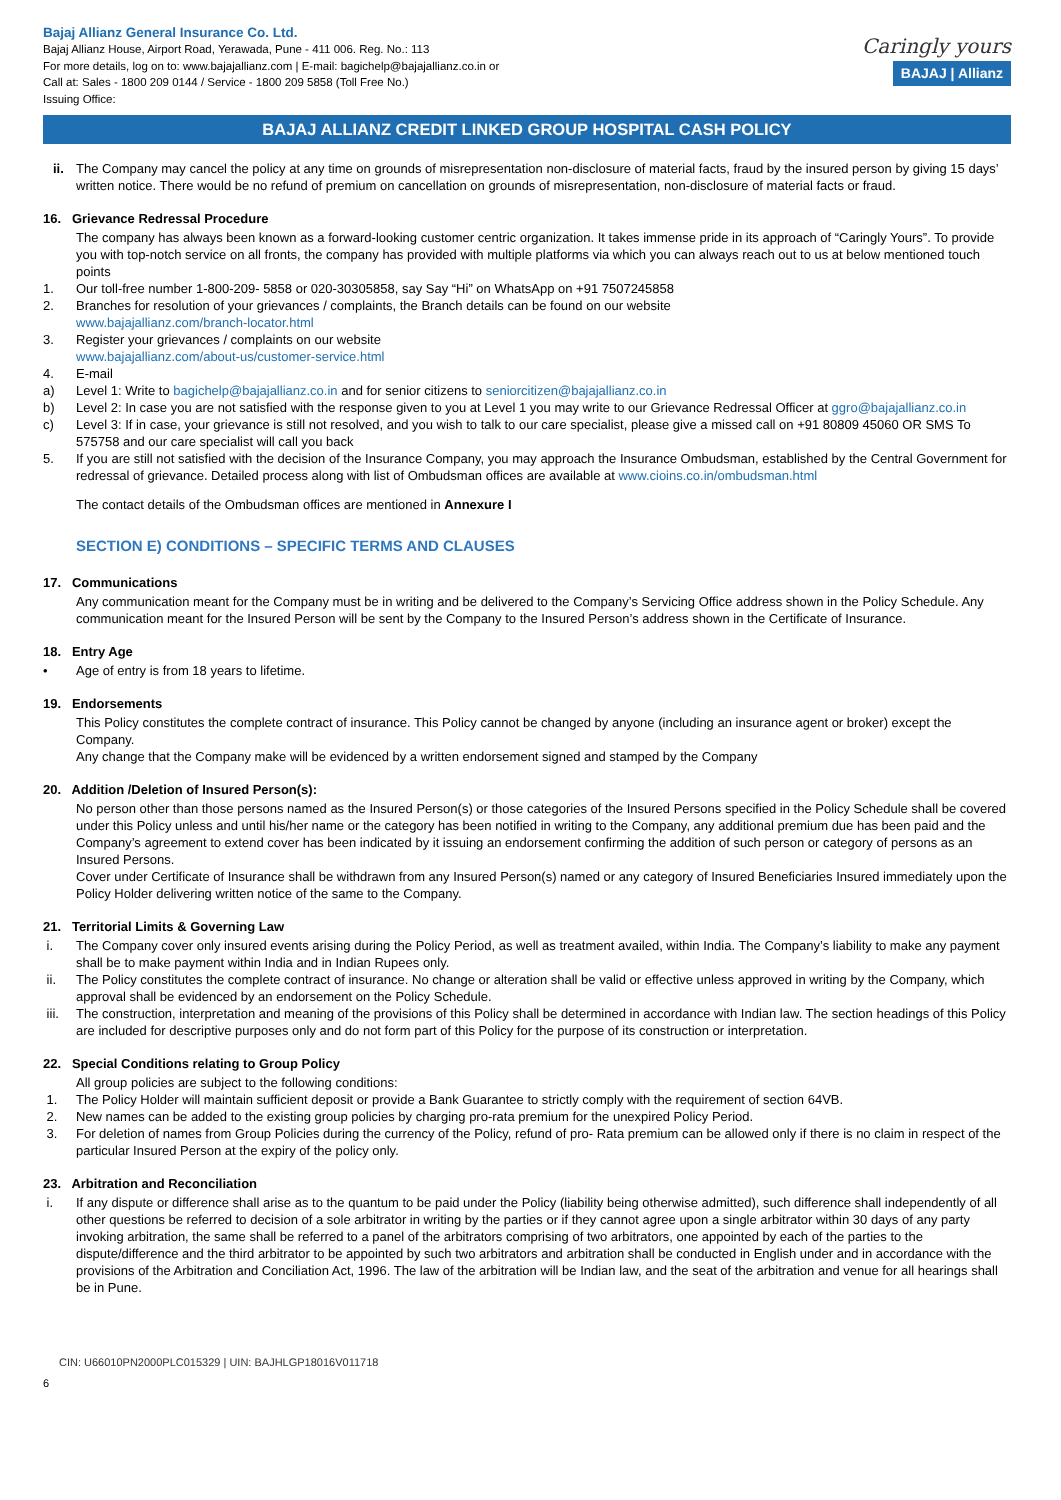Bajaj Allianz General Insurance Co. Ltd.
Bajaj Allianz House, Airport Road, Yerawada, Pune - 411 006. Reg. No.: 113
For more details, log on to: www.bajajallianz.com | E-mail: bagichelp@bajajallianz.co.in or
Call at: Sales - 1800 209 0144 / Service - 1800 209 5858 (Toll Free No.)
Issuing Office:
Caringly yours
BAJAJ | Allianz
BAJAJ ALLIANZ CREDIT LINKED GROUP HOSPITAL CASH POLICY
ii.
The Company may cancel the policy at any time on grounds of misrepresentation non-disclosure of material facts, fraud by the insured person by giving 15 days’ written notice. There would be no refund of premium on cancellation on grounds of misrepresentation, non-disclosure of material facts or fraud.
16. Grievance Redressal Procedure
The company has always been known as a forward-looking customer centric organization. It takes immense pride in its approach of “Caringly Yours”. To provide you with top-notch service on all fronts, the company has provided with multiple platforms via which you can always reach out to us at below mentioned touch points
1. Our toll-free number 1-800-209- 5858 or 020-30305858, say Say “Hi” on WhatsApp on +91 7507245858
2. Branches for resolution of your grievances / complaints, the Branch details can be found on our website
www.bajajallianz.com/branch-locator.html
3. Register your grievances / complaints on our website
www.bajajallianz.com/about-us/customer-service.html
4. E-mail
a) Level 1: Write to bagichelp@bajajallianz.co.in and for senior citizens to seniorcitizen@bajajallianz.co.in
b) Level 2: In case you are not satisfied with the response given to you at Level 1 you may write to our Grievance Redressal Officer at ggro@bajajallianz.co.in
c) Level 3: If in case, your grievance is still not resolved, and you wish to talk to our care specialist, please give a missed call on +91 80809 45060 OR SMS To 575758 and our care specialist will call you back
5. If you are still not satisfied with the decision of the Insurance Company, you may approach the Insurance Ombudsman, established by the Central Government for redressal of grievance. Detailed process along with list of Ombudsman offices are available at www.cioins.co.in/ombudsman.html
The contact details of the Ombudsman offices are mentioned in Annexure I
SECTION E) CONDITIONS – SPECIFIC TERMS AND CLAUSES
17. Communications
Any communication meant for the Company must be in writing and be delivered to the Company’s Servicing Office address shown in the Policy Schedule. Any communication meant for the Insured Person will be sent by the Company to the Insured Person’s address shown in the Certificate of Insurance.
18. Entry Age
• Age of entry is from 18 years to lifetime.
19. Endorsements
This Policy constitutes the complete contract of insurance. This Policy cannot be changed by anyone (including an insurance agent or broker) except the Company.
Any change that the Company make will be evidenced by a written endorsement signed and stamped by the Company
20. Addition /Deletion of Insured Person(s):
No person other than those persons named as the Insured Person(s) or those categories of the Insured Persons specified in the Policy Schedule shall be covered under this Policy unless and until his/her name or the category has been notified in writing to the Company, any additional premium due has been paid and the Company’s agreement to extend cover has been indicated by it issuing an endorsement confirming the addition of such person or category of persons as an Insured Persons.
Cover under Certificate of Insurance shall be withdrawn from any Insured Person(s) named or any category of Insured Beneficiaries Insured immediately upon the Policy Holder delivering written notice of the same to the Company.
21. Territorial Limits & Governing Law
i. The Company cover only insured events arising during the Policy Period, as well as treatment availed, within India. The Company’s liability to make any payment shall be to make payment within India and in Indian Rupees only.
ii. The Policy constitutes the complete contract of insurance. No change or alteration shall be valid or effective unless approved in writing by the Company, which approval shall be evidenced by an endorsement on the Policy Schedule.
iii. The construction, interpretation and meaning of the provisions of this Policy shall be determined in accordance with Indian law. The section headings of this Policy are included for descriptive purposes only and do not form part of this Policy for the purpose of its construction or interpretation.
22. Special Conditions relating to Group Policy
All group policies are subject to the following conditions:
1. The Policy Holder will maintain sufficient deposit or provide a Bank Guarantee to strictly comply with the requirement of section 64VB.
2. New names can be added to the existing group policies by charging pro-rata premium for the unexpired Policy Period.
3. For deletion of names from Group Policies during the currency of the Policy, refund of pro- Rata premium can be allowed only if there is no claim in respect of the particular Insured Person at the expiry of the policy only.
23. Arbitration and Reconciliation
i. If any dispute or difference shall arise as to the quantum to be paid under the Policy (liability being otherwise admitted), such difference shall independently of all other questions be referred to decision of a sole arbitrator in writing by the parties or if they cannot agree upon a single arbitrator within 30 days of any party invoking arbitration, the same shall be referred to a panel of the arbitrators comprising of two arbitrators, one appointed by each of the parties to the dispute/difference and the third arbitrator to be appointed by such two arbitrators and arbitration shall be conducted in English under and in accordance with the provisions of the Arbitration and Conciliation Act, 1996. The law of the arbitration will be Indian law, and the seat of the arbitration and venue for all hearings shall be in Pune.
CIN: U66010PN2000PLC015329 | UIN: BAJHLGP18016V011718
6